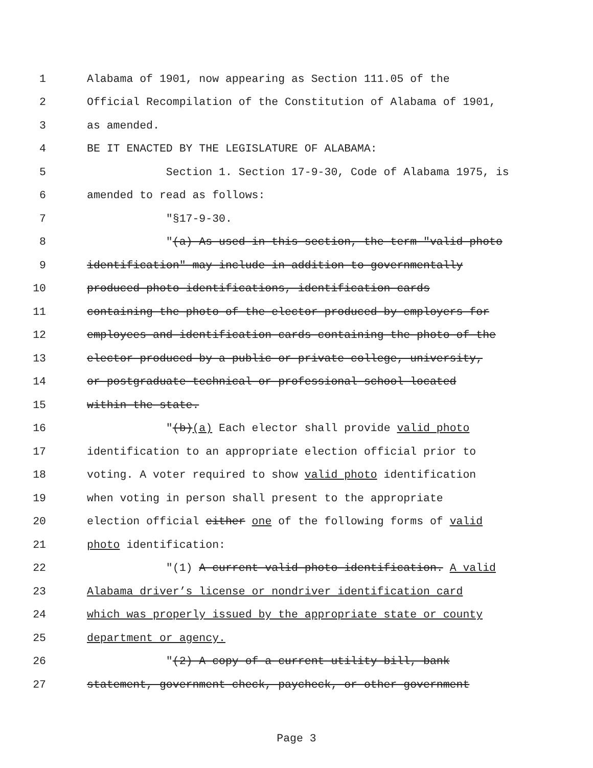1 Alabama of 1901, now appearing as Section 111.05 of the
2 Official Recompilation of the Constitution of Alabama of 1901,
3 as amended.
4 BE IT ENACTED BY THE LEGISLATURE OF ALABAMA:
5 Section 1. Section 17-9-30, Code of Alabama 1975, is
6 amended to read as follows:
7 "§17-9-30.
8 "(a) As used in this section, the term "valid photo
9 identification" may include in addition to governmentally
10 produced photo identifications, identification cards
11 containing the photo of the elector produced by employers for
12 employees and identification cards containing the photo of the
13 elector produced by a public or private college, university,
14 or postgraduate technical or professional school located
15 within the state.
16 "(b)(a) Each elector shall provide valid photo
17 identification to an appropriate election official prior to
18 voting. A voter required to show valid photo identification
19 when voting in person shall present to the appropriate
20 election official either one of the following forms of valid
21 photo identification:
22 "(1) A current valid photo identification. A valid
23 Alabama driver’s license or nondriver identification card
24 which was properly issued by the appropriate state or county
25 department or agency.
26 "(2) A copy of a current utility bill, bank
27 statement, government check, paycheck, or other government
Page 3